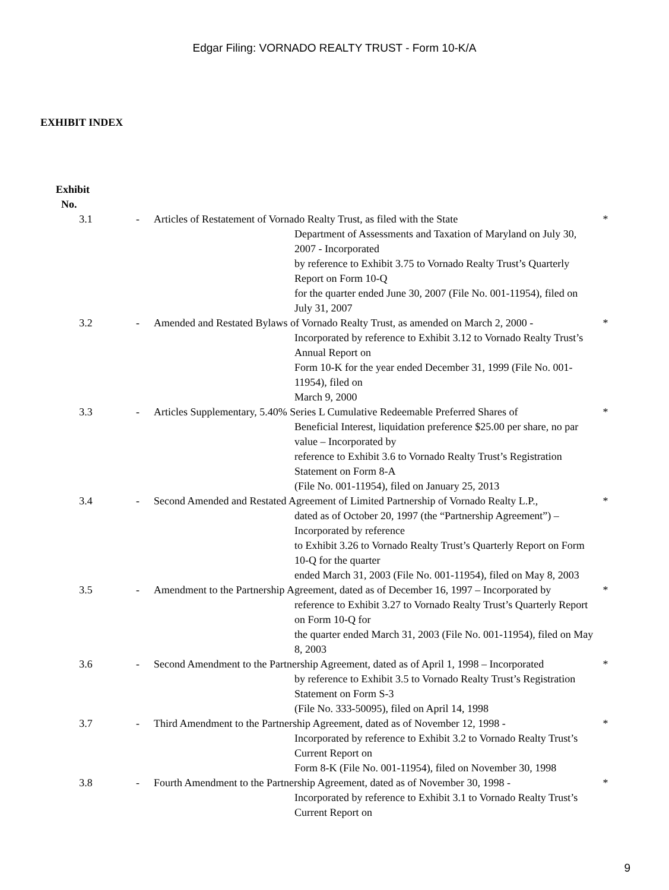Edgar Filing: VORNADO REALTY TRUST - Form 10-K/A
EXHIBIT INDEX
| Exhibit No. | | | |
| 3.1 | - | Articles of Restatement of Vornado Realty Trust, as filed with the State Department of Assessments and Taxation of Maryland on July 30, 2007 - Incorporated by reference to Exhibit 3.75 to Vornado Realty Trust’s Quarterly Report on Form 10-Q for the quarter ended June 30, 2007 (File No. 001-11954), filed on July 31, 2007 | * |
| 3.2 | - | Amended and Restated Bylaws of Vornado Realty Trust, as amended on March 2, 2000 - Incorporated by reference to Exhibit 3.12 to Vornado Realty Trust’s Annual Report on Form 10-K for the year ended December 31, 1999 (File No. 001-11954), filed on March 9, 2000 | * |
| 3.3 | - | Articles Supplementary, 5.40% Series L Cumulative Redeemable Preferred Shares of Beneficial Interest, liquidation preference $25.00 per share, no par value – Incorporated by reference to Exhibit 3.6 to Vornado Realty Trust’s Registration Statement on Form 8-A (File No. 001-11954), filed on January 25, 2013 | * |
| 3.4 | - | Second Amended and Restated Agreement of Limited Partnership of Vornado Realty L.P., dated as of October 20, 1997 (the “Partnership Agreement”) – Incorporated by reference to Exhibit 3.26 to Vornado Realty Trust’s Quarterly Report on Form 10-Q for the quarter ended March 31, 2003 (File No. 001-11954), filed on May 8, 2003 | * |
| 3.5 | - | Amendment to the Partnership Agreement, dated as of December 16, 1997 – Incorporated by reference to Exhibit 3.27 to Vornado Realty Trust’s Quarterly Report on Form 10-Q for the quarter ended March 31, 2003 (File No. 001-11954), filed on May 8, 2003 | * |
| 3.6 | - | Second Amendment to the Partnership Agreement, dated as of April 1, 1998 – Incorporated by reference to Exhibit 3.5 to Vornado Realty Trust’s Registration Statement on Form S-3 (File No. 333-50095), filed on April 14, 1998 | * |
| 3.7 | - | Third Amendment to the Partnership Agreement, dated as of November 12, 1998 - Incorporated by reference to Exhibit 3.2 to Vornado Realty Trust’s Current Report on Form 8-K (File No. 001-11954), filed on November 30, 1998 | * |
| 3.8 | - | Fourth Amendment to the Partnership Agreement, dated as of November 30, 1998 - Incorporated by reference to Exhibit 3.1 to Vornado Realty Trust’s Current Report on | * |
9